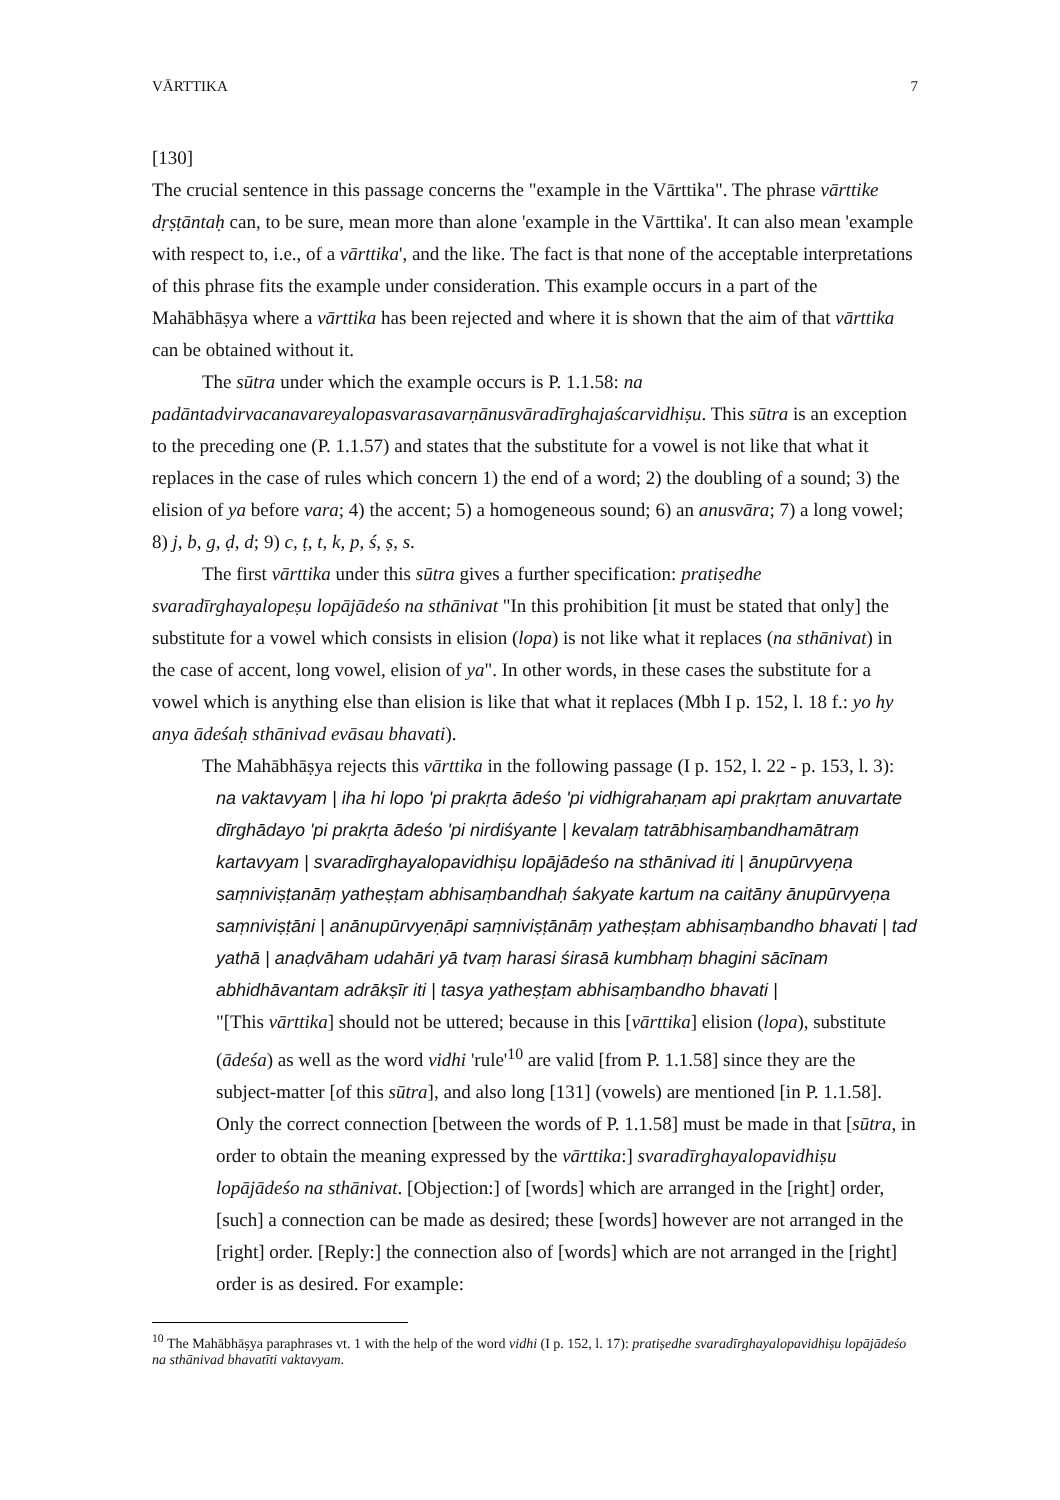VĀRTTIKA 7
[130]
The crucial sentence in this passage concerns the "example in the Vārttika". The phrase vārttike dṛṣṭāntaḥ can, to be sure, mean more than alone 'example in the Vārttika'. It can also mean 'example with respect to, i.e., of a vārttika', and the like. The fact is that none of the acceptable interpretations of this phrase fits the example under consideration. This example occurs in a part of the Mahābhāṣya where a vārttika has been rejected and where it is shown that the aim of that vārttika can be obtained without it.
The sūtra under which the example occurs is P. 1.1.58: na padāntadvirvacanavareyalopasvarasavarṇānusvāradīrghajaścarvidhiṣu. This sūtra is an exception to the preceding one (P. 1.1.57) and states that the substitute for a vowel is not like that what it replaces in the case of rules which concern 1) the end of a word; 2) the doubling of a sound; 3) the elision of ya before vara; 4) the accent; 5) a homogeneous sound; 6) an anusvāra; 7) a long vowel; 8) j, b, g, ḍ, d; 9) c, ṭ, t, k, p, ś, ṣ, s.
The first vārttika under this sūtra gives a further specification: pratiṣedhe svaradīrghayalopeṣu lopājādeśo na sthānivat "In this prohibition [it must be stated that only] the substitute for a vowel which consists in elision (lopa) is not like what it replaces (na sthānivat) in the case of accent, long vowel, elision of ya". In other words, in these cases the substitute for a vowel which is anything else than elision is like that what it replaces (Mbh I p. 152, l. 18 f.: yo hy anya ādeśaḥ sthānivad evāsau bhavati).
The Mahābhāṣya rejects this vārttika in the following passage (I p. 152, l. 22 - p. 153, l. 3):
na vaktavyam | iha hi lopo 'pi prakṛta ādeśo 'pi vidhigrahaṇam api prakṛtam anuvartate dīrghādayo 'pi prakṛta ādeśo 'pi nirdiśyante | kevalaṃ tatrābhisaṃbandhamātraṃ kartavyam | svaradīrghayalopavidhiṣu lopājādeśo na sthānivad iti | ānupūrvyeṇa saṃniviṣṭanāṃ yatheṣṭam abhisaṃbandhaḥ śakyate kartum na caitāny ānupūrvyeṇa saṃniviṣṭāni | anānupūrvyeṇāpi saṃniviṣṭānāṃ yatheṣṭam abhisaṃbandho bhavati | tad yathā | anaḍvāham udahāri yā tvaṃ harasi śirasā kumbhaṃ bhagini sācīnam abhidhāvantam adrākṣīr iti | tasya yatheṣṭam abhisaṃbandho bhavati |
"[This vārttika] should not be uttered; because in this [vārttika] elision (lopa), substitute (ādeśa) as well as the word vidhi 'rule'<sup>10</sup> are valid [from P. 1.1.58] since they are the subject-matter [of this sūtra], and also long [131] (vowels) are mentioned [in P. 1.1.58]. Only the correct connection [between the words of P. 1.1.58] must be made in that [sūtra, in order to obtain the meaning expressed by the vārttika:] svaradīrghayalopavidhiṣu lopājādeśo na sthānivat. [Objection:] of [words] which are arranged in the [right] order, [such] a connection can be made as desired; these [words] however are not arranged in the [right] order. [Reply:] the connection also of [words] which are not arranged in the [right] order is as desired. For example:
<sup>10</sup> The Mahābhāṣya paraphrases vt. 1 with the help of the word vidhi (I p. 152, l. 17): pratiṣedhe svaradīrghayalopavidhiṣu lopājādeśo na sthānivad bhavatīti vaktavyam.